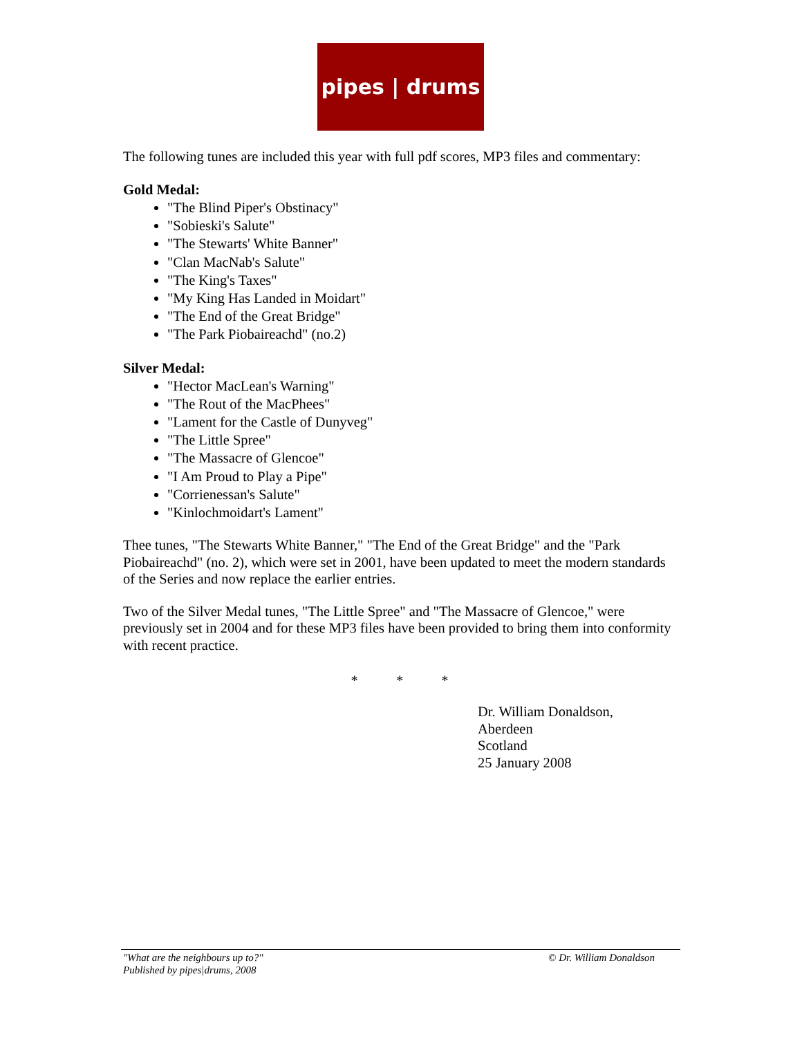pipes | drums
The following tunes are included this year with full pdf scores, MP3 files and commentary:
Gold Medal:
"The Blind Piper's Obstinacy"
"Sobieski's Salute"
"The Stewarts' White Banner"
"Clan MacNab's Salute"
"The King's Taxes"
"My King Has Landed in Moidart"
"The End of the Great Bridge"
"The Park Piobaireachd" (no.2)
Silver Medal:
"Hector MacLean's Warning"
"The Rout of the MacPhees"
"Lament for the Castle of Dunyveg"
"The Little Spree"
"The Massacre of Glencoe"
"I Am Proud to Play a Pipe"
"Corrienessan's Salute"
"Kinlochmoidart's Lament"
Thee tunes, "The Stewarts White Banner," "The End of the Great Bridge" and the "Park Piobaireachd" (no. 2), which were set in 2001, have been updated to meet the modern standards of the Series and now replace the earlier entries.
Two of the Silver Medal tunes, "The Little Spree" and "The Massacre of Glencoe," were previously set in 2004 and for these MP3 files have been provided to bring them into conformity with recent practice.
* * *
Dr. William Donaldson,
Aberdeen
Scotland
25 January 2008
"What are the neighbours up to?"
Published by pipes|drums, 2008
© Dr. William Donaldson